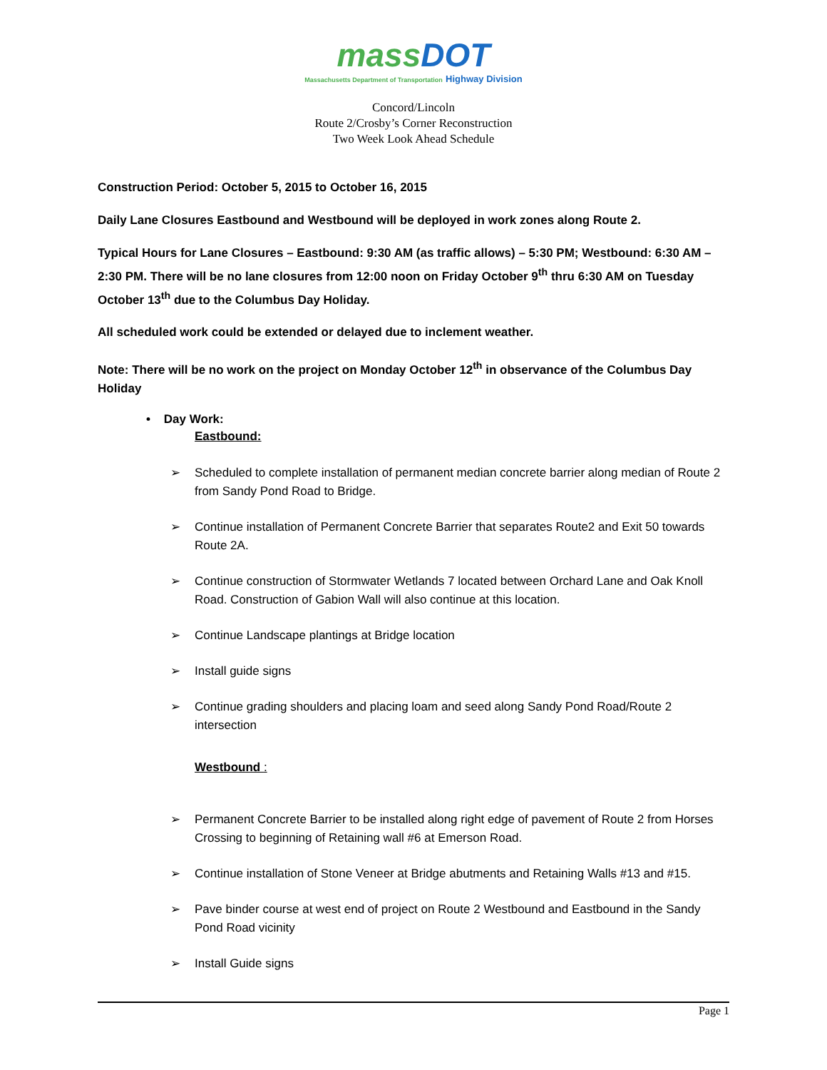massDOT
Massachusetts Department of Transportation Highway Division
Concord/Lincoln
Route 2/Crosby’s Corner Reconstruction
Two Week Look Ahead Schedule
Construction Period: October 5, 2015 to October 16, 2015
Daily Lane Closures Eastbound and Westbound will be deployed in work zones along Route 2.
Typical Hours for Lane Closures – Eastbound: 9:30 AM (as traffic allows) – 5:30 PM; Westbound: 6:30 AM – 2:30 PM. There will be no lane closures from 12:00 noon on Friday October 9<sup>th</sup> thru 6:30 AM on Tuesday October 13<sup>th</sup> due to the Columbus Day Holiday.
All scheduled work could be extended or delayed due to inclement weather.
Note: There will be no work on the project on Monday October 12<sup>th</sup> in observance of the Columbus Day Holiday
• Day Work:
Eastbound:
➢ Scheduled to complete installation of permanent median concrete barrier along median of Route 2 from Sandy Pond Road to Bridge.
➢ Continue installation of Permanent Concrete Barrier that separates Route2 and Exit 50 towards Route 2A.
➢ Continue construction of Stormwater Wetlands 7 located between Orchard Lane and Oak Knoll Road. Construction of Gabion Wall will also continue at this location.
➢ Continue Landscape plantings at Bridge location
➢ Install guide signs
➢ Continue grading shoulders and placing loam and seed along Sandy Pond Road/Route 2 intersection
Westbound :
➢ Permanent Concrete Barrier to be installed along right edge of pavement of Route 2 from Horses Crossing to beginning of Retaining wall #6 at Emerson Road.
➢ Continue installation of Stone Veneer at Bridge abutments and Retaining Walls #13 and #15.
➢ Pave binder course at west end of project on Route 2 Westbound and Eastbound in the Sandy Pond Road vicinity
➢ Install Guide signs
Page 1